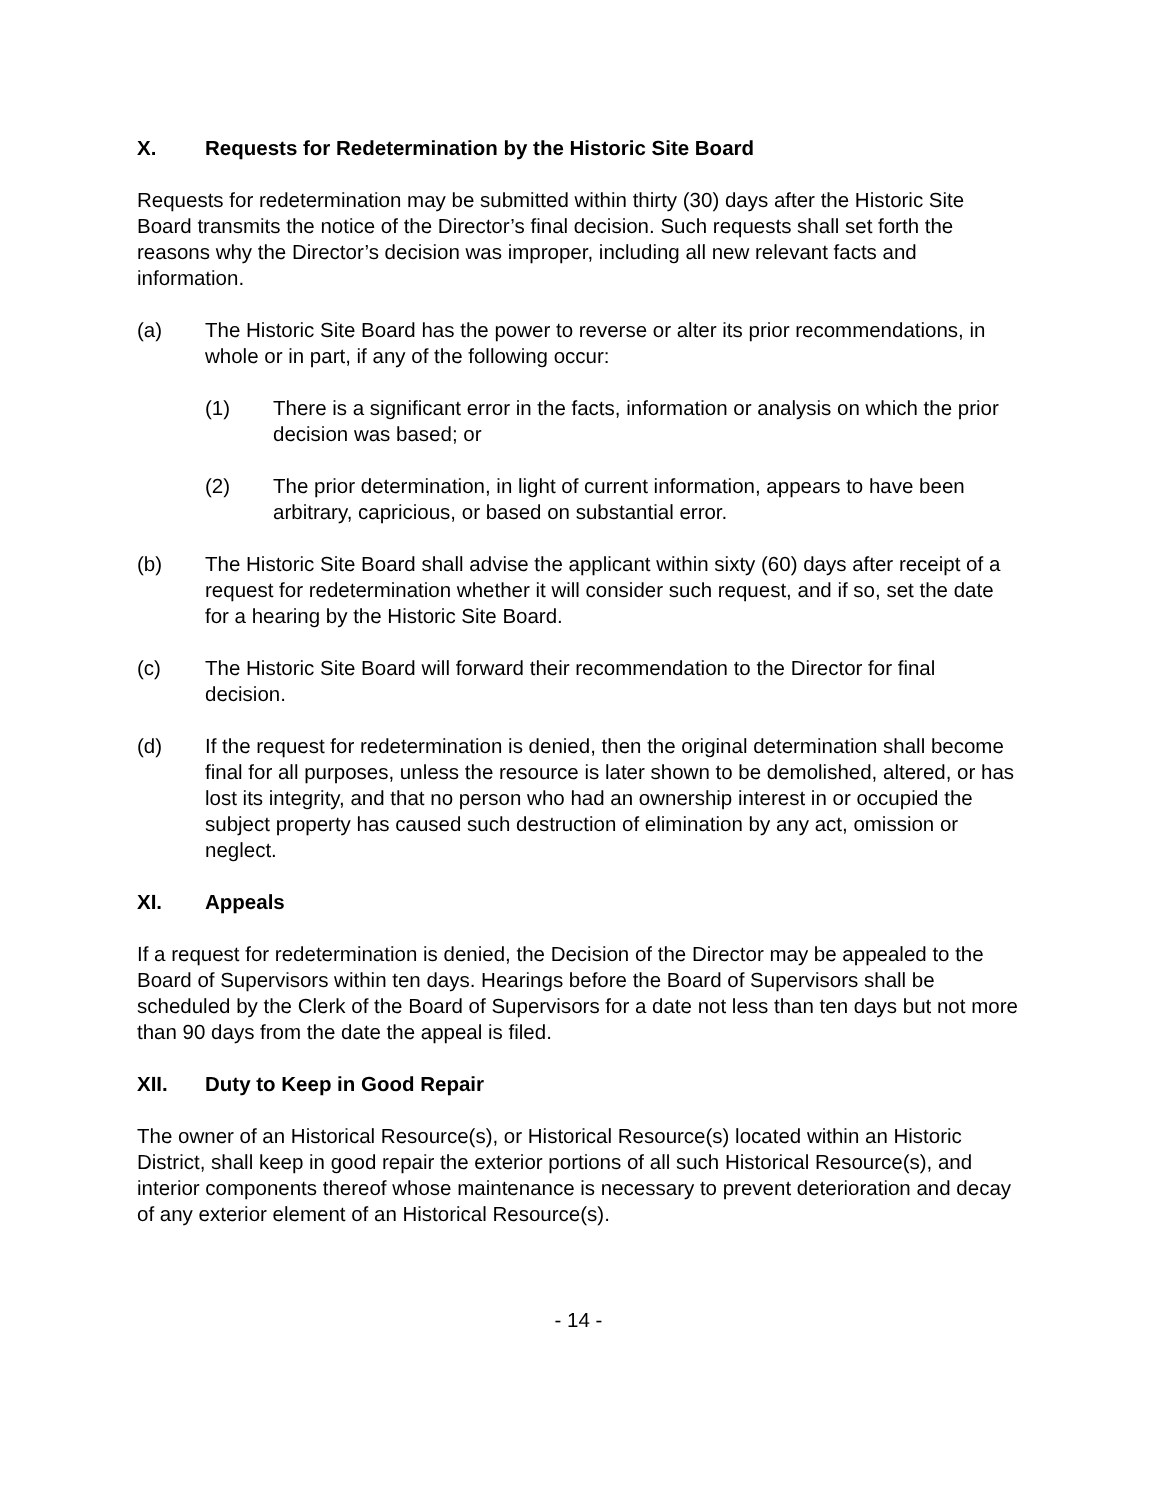X. Requests for Redetermination by the Historic Site Board
Requests for redetermination may be submitted within thirty (30) days after the Historic Site Board transmits the notice of the Director’s final decision. Such requests shall set forth the reasons why the Director’s decision was improper, including all new relevant facts and information.
(a) The Historic Site Board has the power to reverse or alter its prior recommendations, in whole or in part, if any of the following occur:
(1) There is a significant error in the facts, information or analysis on which the prior decision was based; or
(2) The prior determination, in light of current information, appears to have been arbitrary, capricious, or based on substantial error.
(b) The Historic Site Board shall advise the applicant within sixty (60) days after receipt of a request for redetermination whether it will consider such request, and if so, set the date for a hearing by the Historic Site Board.
(c) The Historic Site Board will forward their recommendation to the Director for final decision.
(d) If the request for redetermination is denied, then the original determination shall become final for all purposes, unless the resource is later shown to be demolished, altered, or has lost its integrity, and that no person who had an ownership interest in or occupied the subject property has caused such destruction of elimination by any act, omission or neglect.
XI. Appeals
If a request for redetermination is denied, the Decision of the Director may be appealed to the Board of Supervisors within ten days. Hearings before the Board of Supervisors shall be scheduled by the Clerk of the Board of Supervisors for a date not less than ten days but not more than 90 days from the date the appeal is filed.
XII. Duty to Keep in Good Repair
The owner of an Historical Resource(s), or Historical Resource(s) located within an Historic District, shall keep in good repair the exterior portions of all such Historical Resource(s), and interior components thereof whose maintenance is necessary to prevent deterioration and decay of any exterior element of an Historical Resource(s).
- 14 -